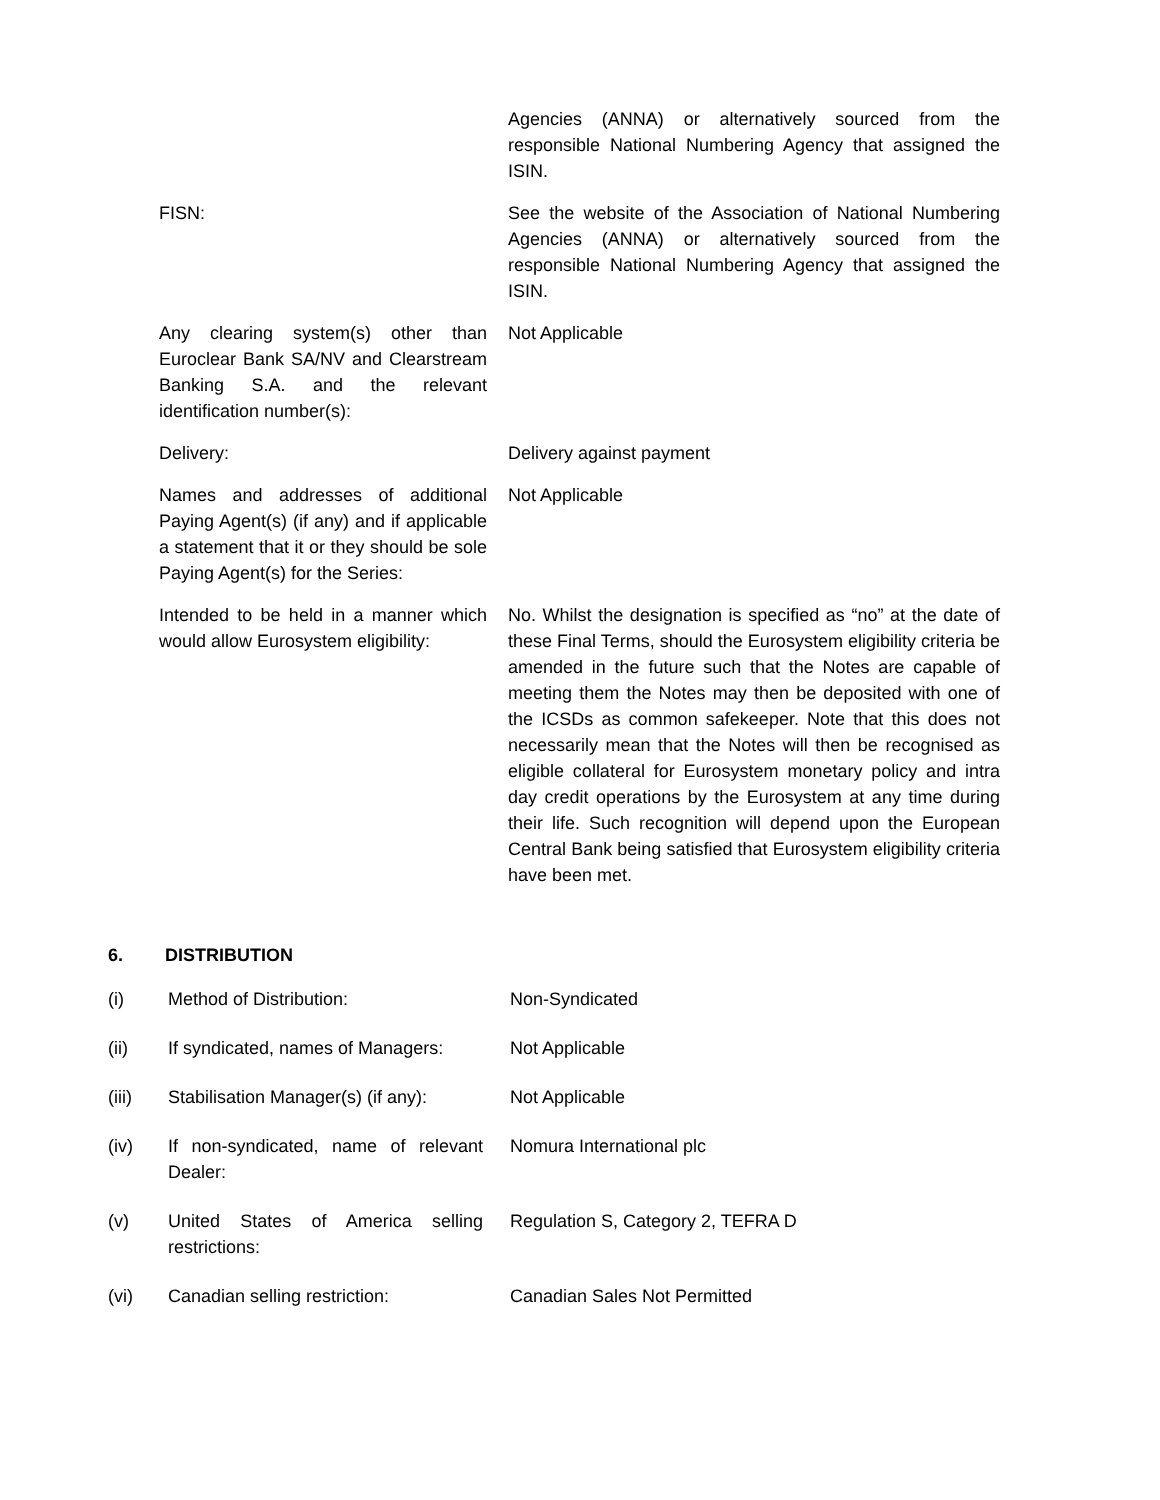| | Agencies (ANNA) or alternatively sourced from the responsible National Numbering Agency that assigned the ISIN. |
| FISN: | See the website of the Association of National Numbering Agencies (ANNA) or alternatively sourced from the responsible National Numbering Agency that assigned the ISIN. |
| Any clearing system(s) other than Euroclear Bank SA/NV and Clearstream Banking S.A. and the relevant identification number(s): | Not Applicable |
| Delivery: | Delivery against payment |
| Names and addresses of additional Paying Agent(s) (if any) and if applicable a statement that it or they should be sole Paying Agent(s) for the Series: | Not Applicable |
| Intended to be held in a manner which would allow Eurosystem eligibility: | No. Whilst the designation is specified as “no” at the date of these Final Terms, should the Eurosystem eligibility criteria be amended in the future such that the Notes are capable of meeting them the Notes may then be deposited with one of the ICSDs as common safekeeper. Note that this does not necessarily mean that the Notes will then be recognised as eligible collateral for Eurosystem monetary policy and intra day credit operations by the Eurosystem at any time during their life. Such recognition will depend upon the European Central Bank being satisfied that Eurosystem eligibility criteria have been met. |
6. DISTRIBUTION
| (i) | Method of Distribution: | Non-Syndicated |
| (ii) | If syndicated, names of Managers: | Not Applicable |
| (iii) | Stabilisation Manager(s) (if any): | Not Applicable |
| (iv) | If non-syndicated, name of relevant Dealer: | Nomura International plc |
| (v) | United States of America selling restrictions: | Regulation S, Category 2, TEFRA D |
| (vi) | Canadian selling restriction: | Canadian Sales Not Permitted |